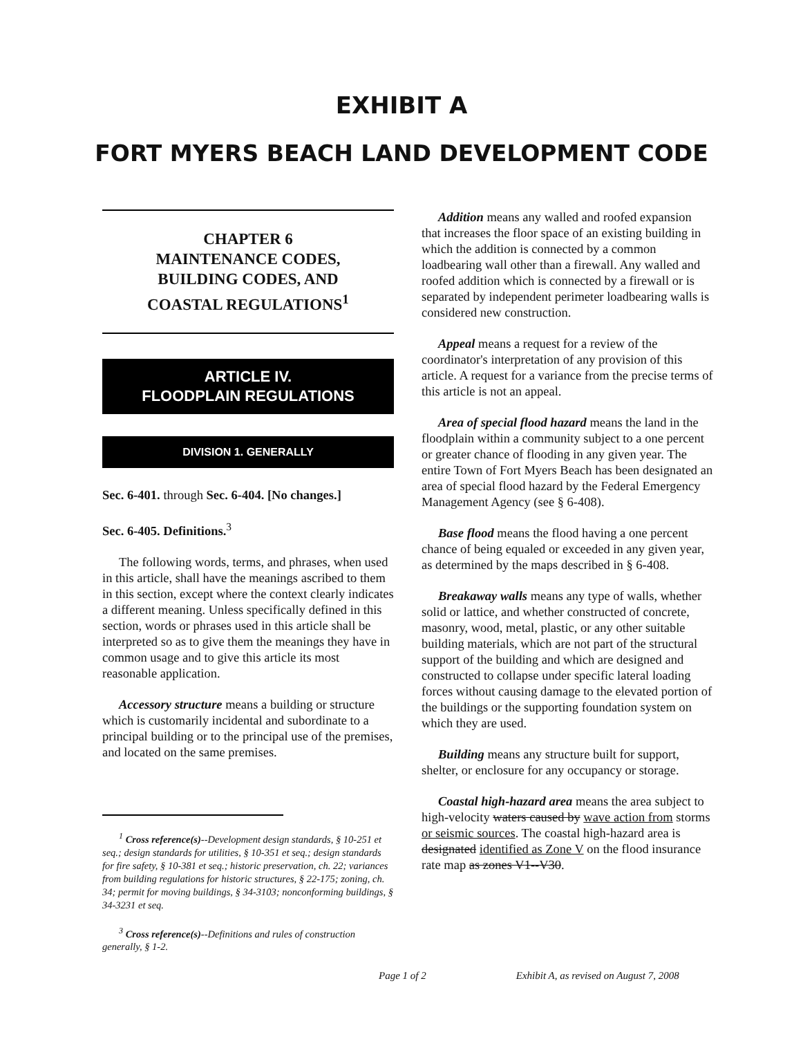EXHIBIT A
FORT MYERS BEACH LAND DEVELOPMENT CODE
CHAPTER 6
MAINTENANCE CODES,
BUILDING CODES, AND
COASTAL REGULATIONS<sup>1</sup>
ARTICLE IV.
FLOODPLAIN REGULATIONS
DIVISION 1. GENERALLY
Sec. 6-401. through Sec. 6-404. [No changes.]
Sec. 6-405. Definitions.<sup>3</sup>
The following words, terms, and phrases, when used in this article, shall have the meanings ascribed to them in this section, except where the context clearly indicates a different meaning. Unless specifically defined in this section, words or phrases used in this article shall be interpreted so as to give them the meanings they have in common usage and to give this article its most reasonable application.
Accessory structure means a building or structure which is customarily incidental and subordinate to a principal building or to the principal use of the premises, and located on the same premises.
<sup>1</sup> Cross reference(s)--Development design standards, § 10-251 et seq.; design standards for utilities, § 10-351 et seq.; design standards for fire safety, § 10-381 et seq.; historic preservation, ch. 22; variances from building regulations for historic structures, § 22-175; zoning, ch. 34; permit for moving buildings, § 34-3103; nonconforming buildings, § 34-3231 et seq.
<sup>3</sup> Cross reference(s)--Definitions and rules of construction generally, § 1-2.
Addition means any walled and roofed expansion that increases the floor space of an existing building in which the addition is connected by a common loadbearing wall other than a firewall. Any walled and roofed addition which is connected by a firewall or is separated by independent perimeter loadbearing walls is considered new construction.
Appeal means a request for a review of the coordinator's interpretation of any provision of this article. A request for a variance from the precise terms of this article is not an appeal.
Area of special flood hazard means the land in the floodplain within a community subject to a one percent or greater chance of flooding in any given year. The entire Town of Fort Myers Beach has been designated an area of special flood hazard by the Federal Emergency Management Agency (see § 6-408).
Base flood means the flood having a one percent chance of being equaled or exceeded in any given year, as determined by the maps described in § 6-408.
Breakaway walls means any type of walls, whether solid or lattice, and whether constructed of concrete, masonry, wood, metal, plastic, or any other suitable building materials, which are not part of the structural support of the building and which are designed and constructed to collapse under specific lateral loading forces without causing damage to the elevated portion of the buildings or the supporting foundation system on which they are used.
Building means any structure built for support, shelter, or enclosure for any occupancy or storage.
Coastal high-hazard area means the area subject to high-velocity waters caused by wave action from storms or seismic sources. The coastal high-hazard area is designated identified as Zone V on the flood insurance rate map as zones V1--V30.
Page 1 of 2 Exhibit A, as revised on August 7, 2008